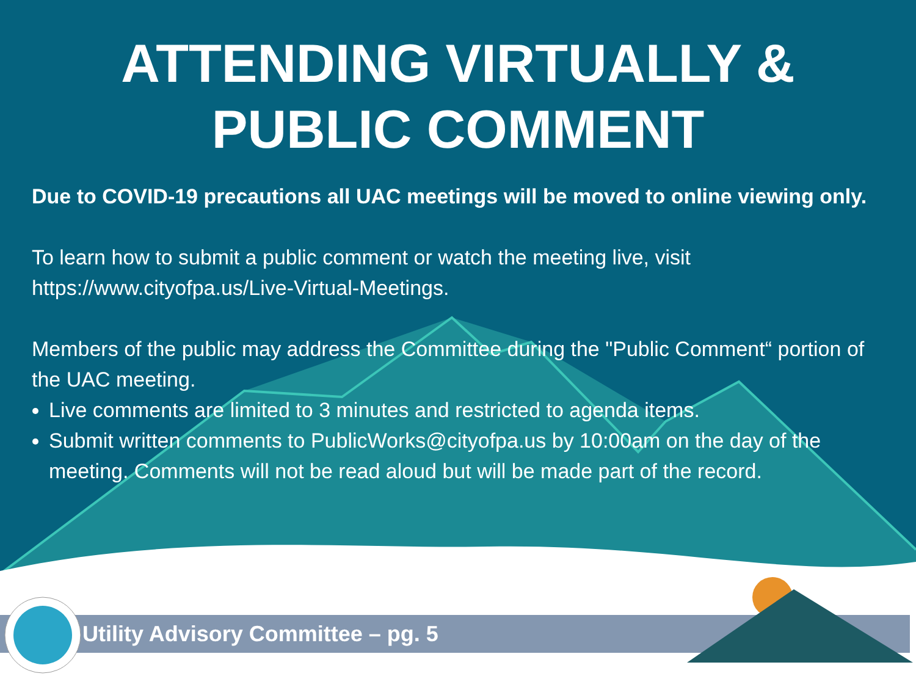ATTENDING VIRTUALLY &
PUBLIC COMMENT
Due to COVID-19 precautions all UAC meetings will be moved to online viewing only.
To learn how to submit a public comment or watch the meeting live, visit https://www.cityofpa.us/Live-Virtual-Meetings.
Members of the public may address the Committee during the "Public Comment“ portion of the UAC meeting.
Live comments are limited to 3 minutes and restricted to agenda items.
Submit written comments to PublicWorks@cityofpa.us by 10:00am on the day of the meeting. Comments will not be read aloud but will be made part of the record.
Utility Advisory Committee – pg. 5